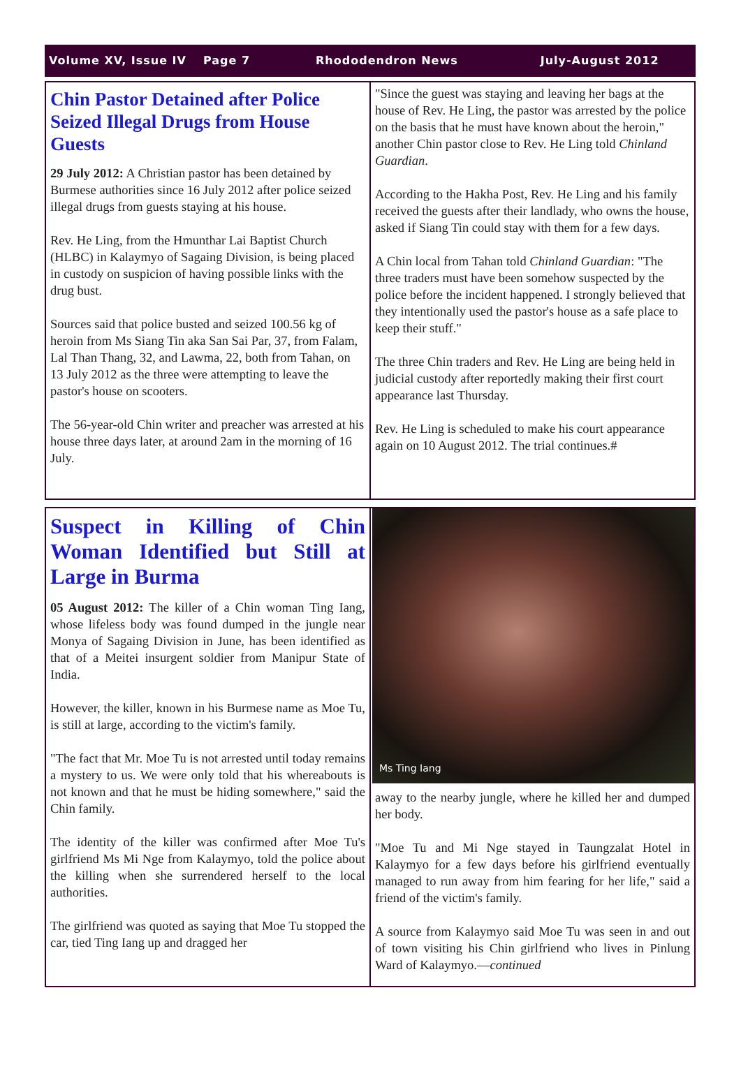Volume XV, Issue IV Page 7 Rhododendron News July-August 2012
Chin Pastor Detained after Police Seized Illegal Drugs from House Guests
29 July 2012: A Christian pastor has been detained by Burmese authorities since 16 July 2012 after police seized illegal drugs from guests staying at his house.
Rev. He Ling, from the Hmunthar Lai Baptist Church (HLBC) in Kalaymyo of Sagaing Division, is being placed in custody on suspicion of having possible links with the drug bust.
Sources said that police busted and seized 100.56 kg of heroin from Ms Siang Tin aka San Sai Par, 37, from Falam, Lal Than Thang, 32, and Lawma, 22, both from Tahan, on 13 July 2012 as the three were attempting to leave the pastor's house on scooters.
The 56-year-old Chin writer and preacher was arrested at his house three days later, at around 2am in the morning of 16 July.
"Since the guest was staying and leaving her bags at the house of Rev. He Ling, the pastor was arrested by the police on the basis that he must have known about the heroin," another Chin pastor close to Rev. He Ling told Chinland Guardian.
According to the Hakha Post, Rev. He Ling and his family received the guests after their landlady, who owns the house, asked if Siang Tin could stay with them for a few days.
A Chin local from Tahan told Chinland Guardian: "The three traders must have been somehow suspected by the police before the incident happened. I strongly believed that they intentionally used the pastor's house as a safe place to keep their stuff."
The three Chin traders and Rev. He Ling are being held in judicial custody after reportedly making their first court appearance last Thursday.
Rev. He Ling is scheduled to make his court appearance again on 10 August 2012. The trial continues.#
Suspect in Killing of Chin Woman Identified but Still at Large in Burma
05 August 2012: The killer of a Chin woman Ting Iang, whose lifeless body was found dumped in the jungle near Monya of Sagaing Division in June, has been identified as that of a Meitei insurgent soldier from Manipur State of India.
However, the killer, known in his Burmese name as Moe Tu, is still at large, according to the victim's family.
"The fact that Mr. Moe Tu is not arrested until today remains a mystery to us. We were only told that his whereabouts is not known and that he must be hiding somewhere," said the Chin family.
The identity of the killer was confirmed after Moe Tu's girlfriend Ms Mi Nge from Kalaymyo, told the police about the killing when she surrendered herself to the local authorities.
The girlfriend was quoted as saying that Moe Tu stopped the car, tied Ting Iang up and dragged her
Ms Ting Iang
away to the nearby jungle, where he killed her and dumped her body.
"Moe Tu and Mi Nge stayed in Taungzalat Hotel in Kalaymyo for a few days before his girlfriend eventually managed to run away from him fearing for her life," said a friend of the victim's family.
A source from Kalaymyo said Moe Tu was seen in and out of town visiting his Chin girlfriend who lives in Pinlung Ward of Kalaymyo.—continued